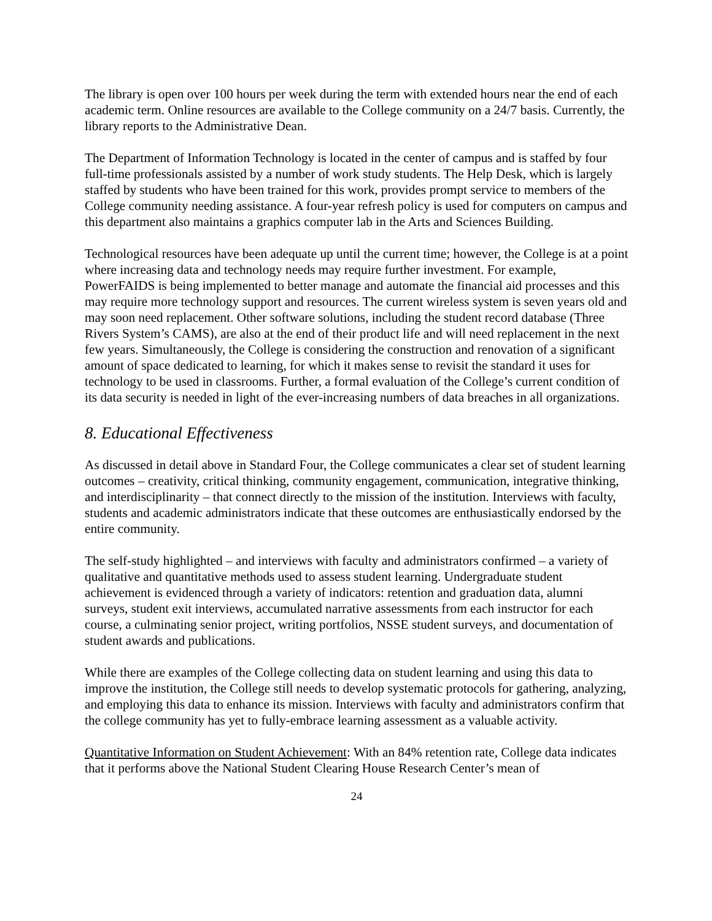The library is open over 100 hours per week during the term with extended hours near the end of each academic term. Online resources are available to the College community on a 24/7 basis. Currently, the library reports to the Administrative Dean.
The Department of Information Technology is located in the center of campus and is staffed by four full-time professionals assisted by a number of work study students. The Help Desk, which is largely staffed by students who have been trained for this work, provides prompt service to members of the College community needing assistance. A four-year refresh policy is used for computers on campus and this department also maintains a graphics computer lab in the Arts and Sciences Building.
Technological resources have been adequate up until the current time; however, the College is at a point where increasing data and technology needs may require further investment. For example, PowerFAIDS is being implemented to better manage and automate the financial aid processes and this may require more technology support and resources. The current wireless system is seven years old and may soon need replacement. Other software solutions, including the student record database (Three Rivers System’s CAMS), are also at the end of their product life and will need replacement in the next few years. Simultaneously, the College is considering the construction and renovation of a significant amount of space dedicated to learning, for which it makes sense to revisit the standard it uses for technology to be used in classrooms. Further, a formal evaluation of the College’s current condition of its data security is needed in light of the ever-increasing numbers of data breaches in all organizations.
8. Educational Effectiveness
As discussed in detail above in Standard Four, the College communicates a clear set of student learning outcomes – creativity, critical thinking, community engagement, communication, integrative thinking, and interdisciplinarity – that connect directly to the mission of the institution. Interviews with faculty, students and academic administrators indicate that these outcomes are enthusiastically endorsed by the entire community.
The self-study highlighted – and interviews with faculty and administrators confirmed – a variety of qualitative and quantitative methods used to assess student learning. Undergraduate student achievement is evidenced through a variety of indicators: retention and graduation data, alumni surveys, student exit interviews, accumulated narrative assessments from each instructor for each course, a culminating senior project, writing portfolios, NSSE student surveys, and documentation of student awards and publications.
While there are examples of the College collecting data on student learning and using this data to improve the institution, the College still needs to develop systematic protocols for gathering, analyzing, and employing this data to enhance its mission. Interviews with faculty and administrators confirm that the college community has yet to fully-embrace learning assessment as a valuable activity.
Quantitative Information on Student Achievement: With an 84% retention rate, College data indicates that it performs above the National Student Clearing House Research Center’s mean of
24